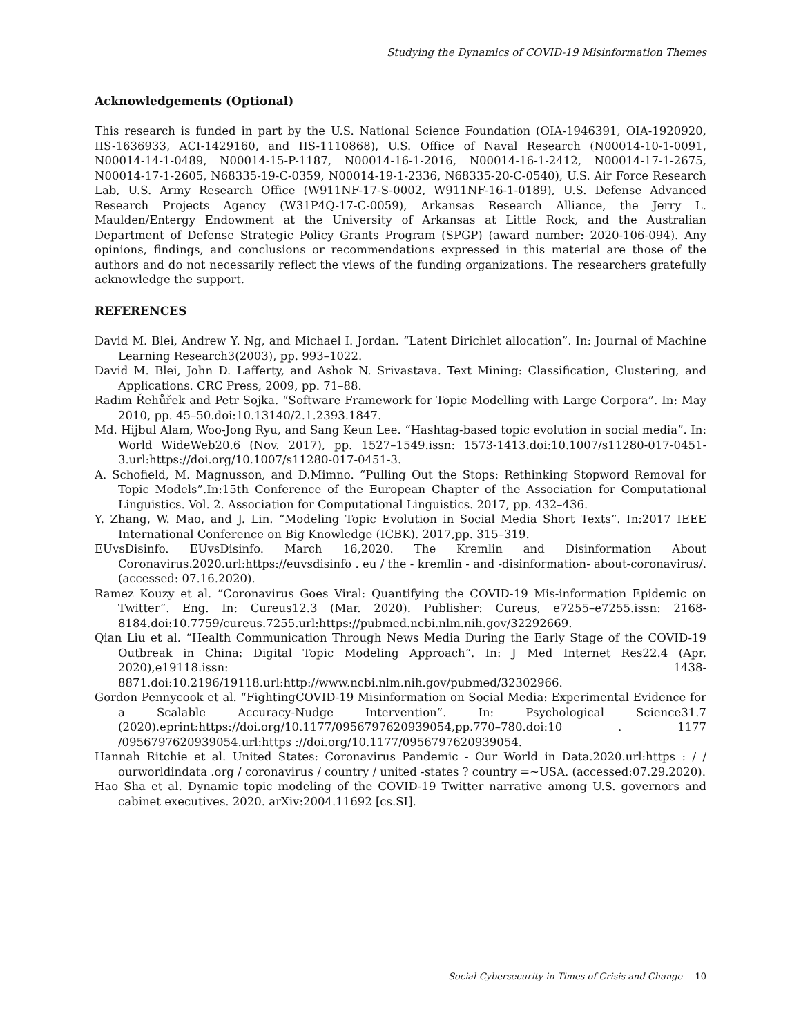Studying the Dynamics of COVID-19 Misinformation Themes
Acknowledgements (Optional)
This research is funded in part by the U.S. National Science Foundation (OIA-1946391, OIA-1920920, IIS-1636933, ACI-1429160, and IIS-1110868), U.S. Office of Naval Research (N00014-10-1-0091, N00014-14-1-0489, N00014-15-P-1187, N00014-16-1-2016, N00014-16-1-2412, N00014-17-1-2675, N00014-17-1-2605, N68335-19-C-0359, N00014-19-1-2336, N68335-20-C-0540), U.S. Air Force Research Lab, U.S. Army Research Office (W911NF-17-S-0002, W911NF-16-1-0189), U.S. Defense Advanced Research Projects Agency (W31P4Q-17-C-0059), Arkansas Research Alliance, the Jerry L. Maulden/Entergy Endowment at the University of Arkansas at Little Rock, and the Australian Department of Defense Strategic Policy Grants Program (SPGP) (award number: 2020-106-094). Any opinions, findings, and conclusions or recommendations expressed in this material are those of the authors and do not necessarily reflect the views of the funding organizations. The researchers gratefully acknowledge the support.
REFERENCES
David M. Blei, Andrew Y. Ng, and Michael I. Jordan. “Latent Dirichlet allocation”. In: Journal of Machine Learning Research3(2003), pp. 993–1022.
David M. Blei, John D. Lafferty, and Ashok N. Srivastava. Text Mining: Classification, Clustering, and Applications. CRC Press, 2009, pp. 71–88.
Radim Řehůřek and Petr Sojka. “Software Framework for Topic Modelling with Large Corpora”. In: May 2010, pp. 45–50.doi:10.13140/2.1.2393.1847.
Md. Hijbul Alam, Woo-Jong Ryu, and Sang Keun Lee. “Hashtag-based topic evolution in social media”. In: World WideWeb20.6 (Nov. 2017), pp. 1527–1549.issn: 1573-1413.doi:10.1007/s11280-017-0451-3.url:https://doi.org/10.1007/s11280-017-0451-3.
A. Schofield, M. Magnusson, and D.Mimno. “Pulling Out the Stops: Rethinking Stopword Removal for Topic Models”.In:15th Conference of the European Chapter of the Association for Computational Linguistics. Vol. 2. Association for Computational Linguistics. 2017, pp. 432–436.
Y. Zhang, W. Mao, and J. Lin. “Modeling Topic Evolution in Social Media Short Texts”. In:2017 IEEE International Conference on Big Knowledge (ICBK). 2017,pp. 315–319.
EUvsDisinfo. EUvsDisinfo. March 16,2020. The Kremlin and Disinformation About Coronavirus.2020.url:https://euvsdisinfo . eu / the - kremlin - and -disinformation- about-coronavirus/.(accessed: 07.16.2020).
Ramez Kouzy et al. “Coronavirus Goes Viral: Quantifying the COVID-19 Mis-information Epidemic on Twitter”. Eng. In: Cureus12.3 (Mar. 2020). Publisher: Cureus, e7255–e7255.issn: 2168-8184.doi:10.7759/cureus.7255.url:https://pubmed.ncbi.nlm.nih.gov/32292669.
Qian Liu et al. “Health Communication Through News Media During the Early Stage of the COVID-19 Outbreak in China: Digital Topic Modeling Approach”. In: J Med Internet Res22.4 (Apr. 2020),e19118.issn: 1438-8871.doi:10.2196/19118.url:http://www.ncbi.nlm.nih.gov/pubmed/32302966.
Gordon Pennycook et al. “FightingCOVID-19 Misinformation on Social Media: Experimental Evidence for a Scalable Accuracy-Nudge Intervention”. In: Psychological Science31.7 (2020).eprint:https://doi.org/10.1177/0956797620939054,pp.770–780.doi:10 . 1177 /0956797620939054.url:https ://doi.org/10.1177/0956797620939054.
Hannah Ritchie et al. United States: Coronavirus Pandemic - Our World in Data.2020.url:https : / / ourworldindata .org / coronavirus / country / united -states ? country =~USA. (accessed:07.29.2020).
Hao Sha et al. Dynamic topic modeling of the COVID-19 Twitter narrative among U.S. governors and cabinet executives. 2020. arXiv:2004.11692 [cs.SI].
Social-Cybersecurity in Times of Crisis and Change 10